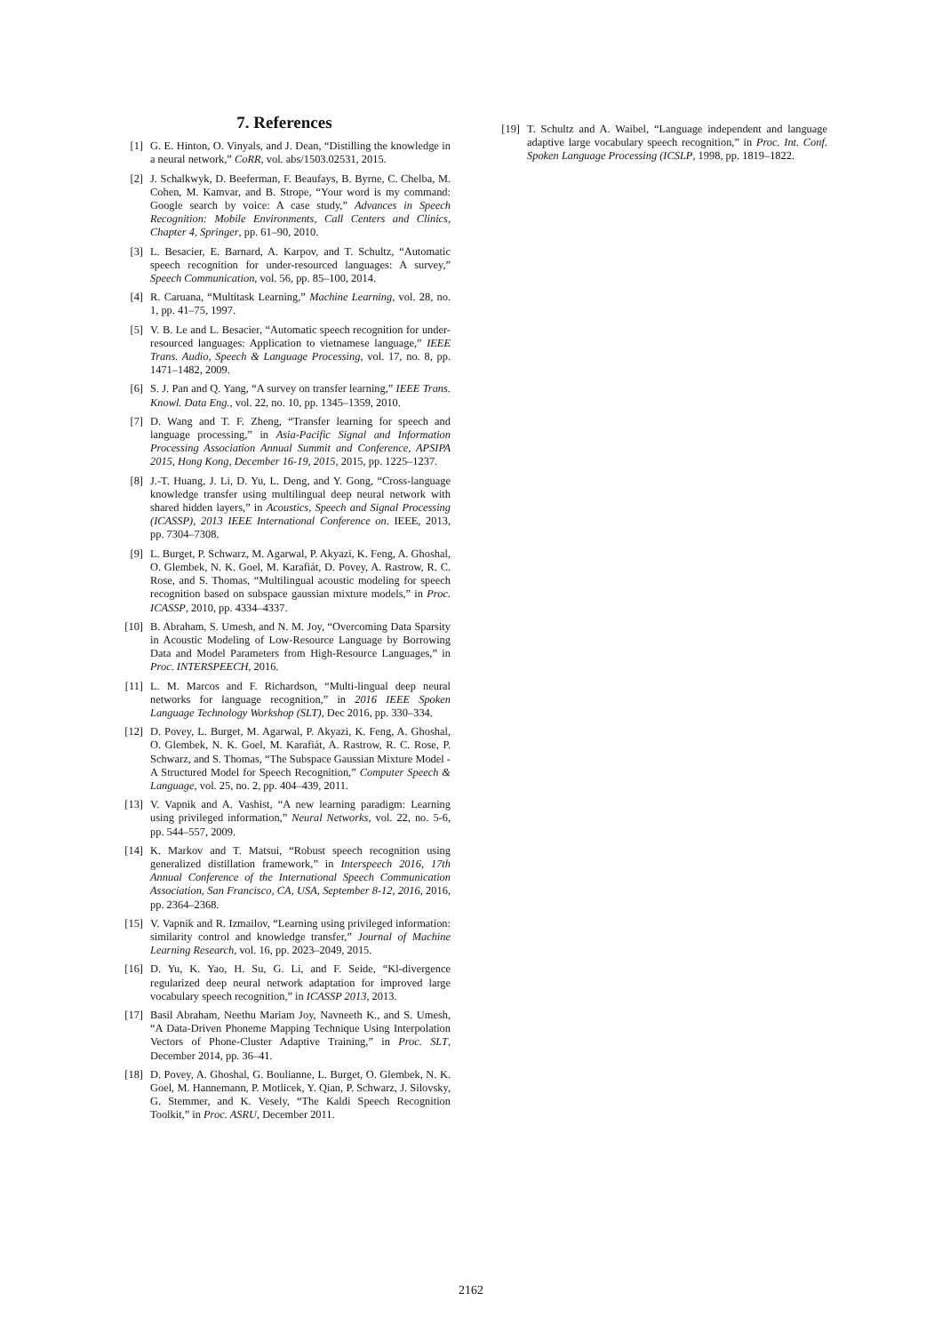7. References
[1] G. E. Hinton, O. Vinyals, and J. Dean, “Distilling the knowledge in a neural network,” CoRR, vol. abs/1503.02531, 2015.
[2] J. Schalkwyk, D. Beeferman, F. Beaufays, B. Byrne, C. Chelba, M. Cohen, M. Kamvar, and B. Strope, “Your word is my command: Google search by voice: A case study,” Advances in Speech Recognition: Mobile Environments, Call Centers and Clinics, Chapter 4, Springer, pp. 61–90, 2010.
[3] L. Besacier, E. Barnard, A. Karpov, and T. Schultz, “Automatic speech recognition for under-resourced languages: A survey,” Speech Communication, vol. 56, pp. 85–100, 2014.
[4] R. Caruana, “Multitask Learning,” Machine Learning, vol. 28, no. 1, pp. 41–75, 1997.
[5] V. B. Le and L. Besacier, “Automatic speech recognition for under-resourced languages: Application to vietnamese language,” IEEE Trans. Audio, Speech & Language Processing, vol. 17, no. 8, pp. 1471–1482, 2009.
[6] S. J. Pan and Q. Yang, “A survey on transfer learning,” IEEE Trans. Knowl. Data Eng., vol. 22, no. 10, pp. 1345–1359, 2010.
[7] D. Wang and T. F. Zheng, “Transfer learning for speech and language processing,” in Asia-Pacific Signal and Information Processing Association Annual Summit and Conference, APSIPA 2015, Hong Kong, December 16-19, 2015, 2015, pp. 1225–1237.
[8] J.-T. Huang, J. Li, D. Yu, L. Deng, and Y. Gong, “Cross-language knowledge transfer using multilingual deep neural network with shared hidden layers,” in Acoustics, Speech and Signal Processing (ICASSP), 2013 IEEE International Conference on. IEEE, 2013, pp. 7304–7308.
[9] L. Burget, P. Schwarz, M. Agarwal, P. Akyazi, K. Feng, A. Ghoshal, O. Glembek, N. K. Goel, M. Karafiát, D. Povey, A. Rastrow, R. C. Rose, and S. Thomas, “Multilingual acoustic modeling for speech recognition based on subspace gaussian mixture models,” in Proc. ICASSP, 2010, pp. 4334–4337.
[10] B. Abraham, S. Umesh, and N. M. Joy, “Overcoming Data Sparsity in Acoustic Modeling of Low-Resource Language by Borrowing Data and Model Parameters from High-Resource Languages,” in Proc. INTERSPEECH, 2016.
[11] L. M. Marcos and F. Richardson, “Multi-lingual deep neural networks for language recognition,” in 2016 IEEE Spoken Language Technology Workshop (SLT), Dec 2016, pp. 330–334.
[12] D. Povey, L. Burget, M. Agarwal, P. Akyazi, K. Feng, A. Ghoshal, O. Glembek, N. K. Goel, M. Karafiát, A. Rastrow, R. C. Rose, P. Schwarz, and S. Thomas, “The Subspace Gaussian Mixture Model - A Structured Model for Speech Recognition,” Computer Speech & Language, vol. 25, no. 2, pp. 404–439, 2011.
[13] V. Vapnik and A. Vashist, “A new learning paradigm: Learning using privileged information,” Neural Networks, vol. 22, no. 5-6, pp. 544–557, 2009.
[14] K. Markov and T. Matsui, “Robust speech recognition using generalized distillation framework,” in Interspeech 2016, 17th Annual Conference of the International Speech Communication Association, San Francisco, CA, USA, September 8-12, 2016, 2016, pp. 2364–2368.
[15] V. Vapnik and R. Izmailov, “Learning using privileged information: similarity control and knowledge transfer,” Journal of Machine Learning Research, vol. 16, pp. 2023–2049, 2015.
[16] D. Yu, K. Yao, H. Su, G. Li, and F. Seide, “Kl-divergence regularized deep neural network adaptation for improved large vocabulary speech recognition,” in ICASSP 2013, 2013.
[17] Basil Abraham, Neethu Mariam Joy, Navneeth K., and S. Umesh, “A Data-Driven Phoneme Mapping Technique Using Interpolation Vectors of Phone-Cluster Adaptive Training,” in Proc. SLT, December 2014, pp. 36–41.
[18] D. Povey, A. Ghoshal, G. Boulianne, L. Burget, O. Glembek, N. K. Goel, M. Hannemann, P. Motlicek, Y. Qian, P. Schwarz, J. Silovsky, G. Stemmer, and K. Vesely, “The Kaldi Speech Recognition Toolkit,” in Proc. ASRU, December 2011.
[19] T. Schultz and A. Waibel, “Language independent and language adaptive large vocabulary speech recognition,” in Proc. Int. Conf. Spoken Language Processing (ICSLP, 1998, pp. 1819–1822.
2162